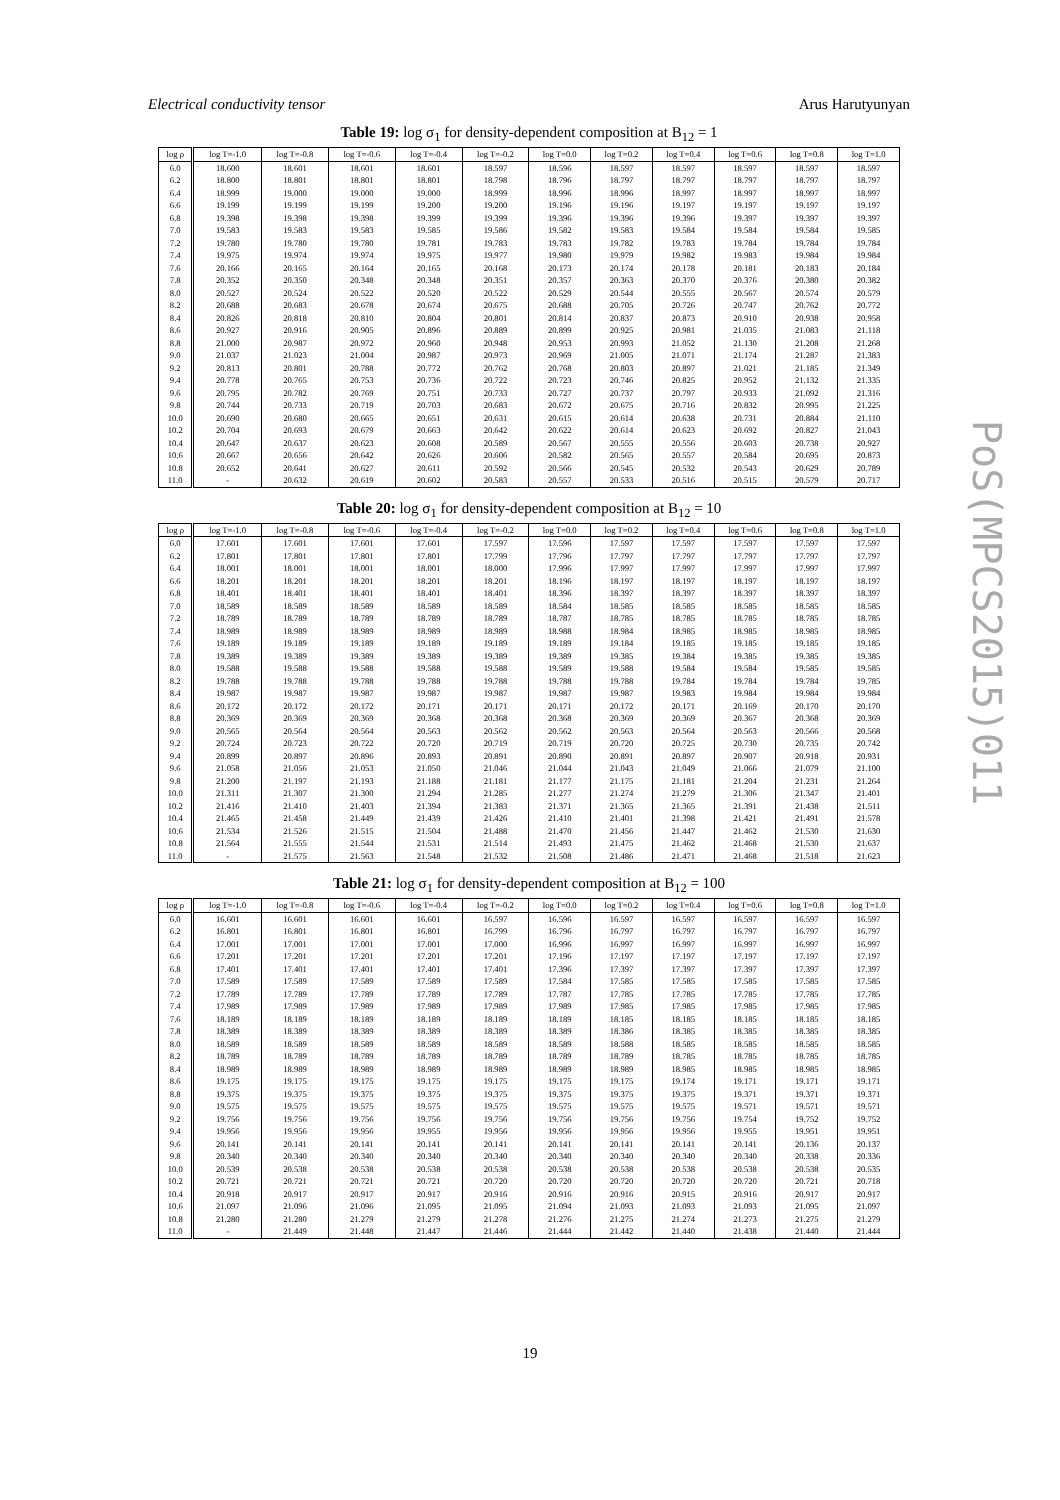Electrical conductivity tensor Arus Harutyunyan
PoS(MPCS2015)011
Table 19: log σ<sub>1</sub> for density-dependent composition at B<sub>12</sub> = 1
| log ρ | log T=-1.0 | log T=-0.8 | log T=-0.6 | log T=-0.4 | log T=-0.2 | log T=0.0 | log T=0.2 | log T=0.4 | log T=0.6 | log T=0.8 | log T=1.0 |
| --- | --- | --- | --- | --- | --- | --- | --- | --- | --- | --- | --- |
| 6.0 | 18.600 | 18.601 | 18.601 | 18.601 | 18.597 | 18.596 | 18.597 | 18.597 | 18.597 | 18.597 | 18.597 |
| 6.2 | 18.800 | 18.801 | 18.801 | 18.801 | 18.798 | 18.796 | 18.797 | 18.797 | 18.797 | 18.797 | 18.797 |
| 6.4 | 18.999 | 19.000 | 19.000 | 19.000 | 18.999 | 18.996 | 18.996 | 18.997 | 18.997 | 18.997 | 18.997 |
| 6.6 | 19.199 | 19.199 | 19.199 | 19.200 | 19.200 | 19.196 | 19.196 | 19.197 | 19.197 | 19.197 | 19.197 |
| 6.8 | 19.398 | 19.398 | 19.398 | 19.399 | 19.399 | 19.396 | 19.396 | 19.396 | 19.397 | 19.397 | 19.397 |
| 7.0 | 19.583 | 19.583 | 19.583 | 19.585 | 19.586 | 19.582 | 19.583 | 19.584 | 19.584 | 19.584 | 19.585 |
| 7.2 | 19.780 | 19.780 | 19.780 | 19.781 | 19.783 | 19.783 | 19.782 | 19.783 | 19.784 | 19.784 | 19.784 |
| 7.4 | 19.975 | 19.974 | 19.974 | 19.975 | 19.977 | 19.980 | 19.979 | 19.982 | 19.983 | 19.984 | 19.984 |
| 7.6 | 20.166 | 20.165 | 20.164 | 20.165 | 20.168 | 20.173 | 20.174 | 20.178 | 20.181 | 20.183 | 20.184 |
| 7.8 | 20.352 | 20.350 | 20.348 | 20.348 | 20.351 | 20.357 | 20.363 | 20.370 | 20.376 | 20.380 | 20.382 |
| 8.0 | 20.527 | 20.524 | 20.522 | 20.520 | 20.522 | 20.529 | 20.544 | 20.555 | 20.567 | 20.574 | 20.579 |
| 8.2 | 20.688 | 20.683 | 20.678 | 20.674 | 20.675 | 20.688 | 20.705 | 20.726 | 20.747 | 20.762 | 20.772 |
| 8.4 | 20.826 | 20.818 | 20.810 | 20.804 | 20.801 | 20.814 | 20.837 | 20.873 | 20.910 | 20.938 | 20.958 |
| 8.6 | 20.927 | 20.916 | 20.905 | 20.896 | 20.889 | 20.899 | 20.925 | 20.981 | 21.035 | 21.083 | 21.118 |
| 8.8 | 21.000 | 20.987 | 20.972 | 20.960 | 20.948 | 20.953 | 20.993 | 21.052 | 21.130 | 21.208 | 21.268 |
| 9.0 | 21.037 | 21.023 | 21.004 | 20.987 | 20.973 | 20.969 | 21.005 | 21.071 | 21.174 | 21.287 | 21.383 |
| 9.2 | 20.813 | 20.801 | 20.788 | 20.772 | 20.762 | 20.768 | 20.803 | 20.897 | 21.021 | 21.185 | 21.349 |
| 9.4 | 20.778 | 20.765 | 20.753 | 20.736 | 20.722 | 20.723 | 20.746 | 20.825 | 20.952 | 21.132 | 21.335 |
| 9.6 | 20.795 | 20.782 | 20.769 | 20.751 | 20.733 | 20.727 | 20.737 | 20.797 | 20.933 | 21.092 | 21.316 |
| 9.8 | 20.744 | 20.733 | 20.719 | 20.703 | 20.683 | 20.672 | 20.675 | 20.716 | 20.832 | 20.995 | 21.225 |
| 10.0 | 20.690 | 20.680 | 20.665 | 20.651 | 20.631 | 20.615 | 20.614 | 20.638 | 20.731 | 20.884 | 21.110 |
| 10.2 | 20.704 | 20.693 | 20.679 | 20.663 | 20.642 | 20.622 | 20.614 | 20.623 | 20.692 | 20.827 | 21.043 |
| 10.4 | 20.647 | 20.637 | 20.623 | 20.608 | 20.589 | 20.567 | 20.555 | 20.556 | 20.603 | 20.738 | 20.927 |
| 10.6 | 20.667 | 20.656 | 20.642 | 20.626 | 20.606 | 20.582 | 20.565 | 20.557 | 20.584 | 20.695 | 20.873 |
| 10.8 | 20.652 | 20.641 | 20.627 | 20.611 | 20.592 | 20.566 | 20.545 | 20.532 | 20.543 | 20.629 | 20.789 |
| 11.0 | - | 20.632 | 20.619 | 20.602 | 20.583 | 20.557 | 20.533 | 20.516 | 20.515 | 20.579 | 20.717 |
Table 20: log σ<sub>1</sub> for density-dependent composition at B<sub>12</sub> = 10
| log ρ | log T=-1.0 | log T=-0.8 | log T=-0.6 | log T=-0.4 | log T=-0.2 | log T=0.0 | log T=0.2 | log T=0.4 | log T=0.6 | log T=0.8 | log T=1.0 |
| --- | --- | --- | --- | --- | --- | --- | --- | --- | --- | --- | --- |
| 6.0 | 17.601 | 17.601 | 17.601 | 17.601 | 17.597 | 17.596 | 17.597 | 17.597 | 17.597 | 17.597 | 17.597 |
| 6.2 | 17.801 | 17.801 | 17.801 | 17.801 | 17.799 | 17.796 | 17.797 | 17.797 | 17.797 | 17.797 | 17.797 |
| 6.4 | 18.001 | 18.001 | 18.001 | 18.001 | 18.000 | 17.996 | 17.997 | 17.997 | 17.997 | 17.997 | 17.997 |
| 6.6 | 18.201 | 18.201 | 18.201 | 18.201 | 18.201 | 18.196 | 18.197 | 18.197 | 18.197 | 18.197 | 18.197 |
| 6.8 | 18.401 | 18.401 | 18.401 | 18.401 | 18.401 | 18.396 | 18.397 | 18.397 | 18.397 | 18.397 | 18.397 |
| 7.0 | 18.589 | 18.589 | 18.589 | 18.589 | 18.589 | 18.584 | 18.585 | 18.585 | 18.585 | 18.585 | 18.585 |
| 7.2 | 18.789 | 18.789 | 18.789 | 18.789 | 18.789 | 18.787 | 18.785 | 18.785 | 18.785 | 18.785 | 18.785 |
| 7.4 | 18.989 | 18.989 | 18.989 | 18.989 | 18.989 | 18.988 | 18.984 | 18.985 | 18.985 | 18.985 | 18.985 |
| 7.6 | 19.189 | 19.189 | 19.189 | 19.189 | 19.189 | 19.189 | 19.184 | 19.185 | 19.185 | 19.185 | 19.185 |
| 7.8 | 19.389 | 19.389 | 19.389 | 19.389 | 19.389 | 19.389 | 19.385 | 19.384 | 19.385 | 19.385 | 19.385 |
| 8.0 | 19.588 | 19.588 | 19.588 | 19.588 | 19.588 | 19.589 | 19.588 | 19.584 | 19.584 | 19.585 | 19.585 |
| 8.2 | 19.788 | 19.788 | 19.788 | 19.788 | 19.788 | 19.788 | 19.788 | 19.784 | 19.784 | 19.784 | 19.785 |
| 8.4 | 19.987 | 19.987 | 19.987 | 19.987 | 19.987 | 19.987 | 19.987 | 19.983 | 19.984 | 19.984 | 19.984 |
| 8.6 | 20.172 | 20.172 | 20.172 | 20.171 | 20.171 | 20.171 | 20.172 | 20.171 | 20.169 | 20.170 | 20.170 |
| 8.8 | 20.369 | 20.369 | 20.369 | 20.368 | 20.368 | 20.368 | 20.369 | 20.369 | 20.367 | 20.368 | 20.369 |
| 9.0 | 20.565 | 20.564 | 20.564 | 20.563 | 20.562 | 20.562 | 20.563 | 20.564 | 20.563 | 20.566 | 20.568 |
| 9.2 | 20.724 | 20.723 | 20.722 | 20.720 | 20.719 | 20.719 | 20.720 | 20.725 | 20.730 | 20.735 | 20.742 |
| 9.4 | 20.899 | 20.897 | 20.896 | 20.893 | 20.891 | 20.890 | 20.891 | 20.897 | 20.907 | 20.918 | 20.931 |
| 9.6 | 21.058 | 21.056 | 21.053 | 21.050 | 21.046 | 21.044 | 21.043 | 21.049 | 21.066 | 21.079 | 21.100 |
| 9.8 | 21.200 | 21.197 | 21.193 | 21.188 | 21.181 | 21.177 | 21.175 | 21.181 | 21.204 | 21.231 | 21.264 |
| 10.0 | 21.311 | 21.307 | 21.300 | 21.294 | 21.285 | 21.277 | 21.274 | 21.279 | 21.306 | 21.347 | 21.401 |
| 10.2 | 21.416 | 21.410 | 21.403 | 21.394 | 21.383 | 21.371 | 21.365 | 21.365 | 21.391 | 21.438 | 21.511 |
| 10.4 | 21.465 | 21.458 | 21.449 | 21.439 | 21.426 | 21.410 | 21.401 | 21.398 | 21.421 | 21.491 | 21.578 |
| 10.6 | 21.534 | 21.526 | 21.515 | 21.504 | 21.488 | 21.470 | 21.456 | 21.447 | 21.462 | 21.530 | 21.630 |
| 10.8 | 21.564 | 21.555 | 21.544 | 21.531 | 21.514 | 21.493 | 21.475 | 21.462 | 21.468 | 21.530 | 21.637 |
| 11.0 | - | 21.575 | 21.563 | 21.548 | 21.532 | 21.508 | 21.486 | 21.471 | 21.468 | 21.518 | 21.623 |
Table 21: log σ<sub>1</sub> for density-dependent composition at B<sub>12</sub> = 100
| log ρ | log T=-1.0 | log T=-0.8 | log T=-0.6 | log T=-0.4 | log T=-0.2 | log T=0.0 | log T=0.2 | log T=0.4 | log T=0.6 | log T=0.8 | log T=1.0 |
| --- | --- | --- | --- | --- | --- | --- | --- | --- | --- | --- | --- |
| 6.0 | 16.601 | 16.601 | 16.601 | 16.601 | 16.597 | 16.596 | 16.597 | 16.597 | 16.597 | 16.597 | 16.597 |
| 6.2 | 16.801 | 16.801 | 16.801 | 16.801 | 16.799 | 16.796 | 16.797 | 16.797 | 16.797 | 16.797 | 16.797 |
| 6.4 | 17.001 | 17.001 | 17.001 | 17.001 | 17.000 | 16.996 | 16.997 | 16.997 | 16.997 | 16.997 | 16.997 |
| 6.6 | 17.201 | 17.201 | 17.201 | 17.201 | 17.201 | 17.196 | 17.197 | 17.197 | 17.197 | 17.197 | 17.197 |
| 6.8 | 17.401 | 17.401 | 17.401 | 17.401 | 17.401 | 17.396 | 17.397 | 17.397 | 17.397 | 17.397 | 17.397 |
| 7.0 | 17.589 | 17.589 | 17.589 | 17.589 | 17.589 | 17.584 | 17.585 | 17.585 | 17.585 | 17.585 | 17.585 |
| 7.2 | 17.789 | 17.789 | 17.789 | 17.789 | 17.789 | 17.787 | 17.785 | 17.785 | 17.785 | 17.785 | 17.785 |
| 7.4 | 17.989 | 17.989 | 17.989 | 17.989 | 17.989 | 17.989 | 17.985 | 17.985 | 17.985 | 17.985 | 17.985 |
| 7.6 | 18.189 | 18.189 | 18.189 | 18.189 | 18.189 | 18.189 | 18.185 | 18.185 | 18.185 | 18.185 | 18.185 |
| 7.8 | 18.389 | 18.389 | 18.389 | 18.389 | 18.389 | 18.389 | 18.386 | 18.385 | 18.385 | 18.385 | 18.385 |
| 8.0 | 18.589 | 18.589 | 18.589 | 18.589 | 18.589 | 18.589 | 18.588 | 18.585 | 18.585 | 18.585 | 18.585 |
| 8.2 | 18.789 | 18.789 | 18.789 | 18.789 | 18.789 | 18.789 | 18.789 | 18.785 | 18.785 | 18.785 | 18.785 |
| 8.4 | 18.989 | 18.989 | 18.989 | 18.989 | 18.989 | 18.989 | 18.989 | 18.985 | 18.985 | 18.985 | 18.985 |
| 8.6 | 19.175 | 19.175 | 19.175 | 19.175 | 19.175 | 19.175 | 19.175 | 19.174 | 19.171 | 19.171 | 19.171 |
| 8.8 | 19.375 | 19.375 | 19.375 | 19.375 | 19.375 | 19.375 | 19.375 | 19.375 | 19.371 | 19.371 | 19.371 |
| 9.0 | 19.575 | 19.575 | 19.575 | 19.575 | 19.575 | 19.575 | 19.575 | 19.575 | 19.571 | 19.571 | 19.571 |
| 9.2 | 19.756 | 19.756 | 19.756 | 19.756 | 19.756 | 19.756 | 19.756 | 19.756 | 19.754 | 19.752 | 19.752 |
| 9.4 | 19.956 | 19.956 | 19.956 | 19.955 | 19.956 | 19.956 | 19.956 | 19.956 | 19.955 | 19.951 | 19.951 |
| 9.6 | 20.141 | 20.141 | 20.141 | 20.141 | 20.141 | 20.141 | 20.141 | 20.141 | 20.141 | 20.136 | 20.137 |
| 9.8 | 20.340 | 20.340 | 20.340 | 20.340 | 20.340 | 20.340 | 20.340 | 20.340 | 20.340 | 20.338 | 20.336 |
| 10.0 | 20.539 | 20.538 | 20.538 | 20.538 | 20.538 | 20.538 | 20.538 | 20.538 | 20.538 | 20.538 | 20.535 |
| 10.2 | 20.721 | 20.721 | 20.721 | 20.721 | 20.720 | 20.720 | 20.720 | 20.720 | 20.720 | 20.721 | 20.718 |
| 10.4 | 20.918 | 20.917 | 20.917 | 20.917 | 20.916 | 20.916 | 20.916 | 20.915 | 20.916 | 20.917 | 20.917 |
| 10.6 | 21.097 | 21.096 | 21.096 | 21.095 | 21.095 | 21.094 | 21.093 | 21.093 | 21.093 | 21.095 | 21.097 |
| 10.8 | 21.280 | 21.280 | 21.279 | 21.279 | 21.278 | 21.276 | 21.275 | 21.274 | 21.273 | 21.275 | 21.279 |
| 11.0 | - | 21.449 | 21.448 | 21.447 | 21.446 | 21.444 | 21.442 | 21.440 | 21.438 | 21.440 | 21.444 |
19